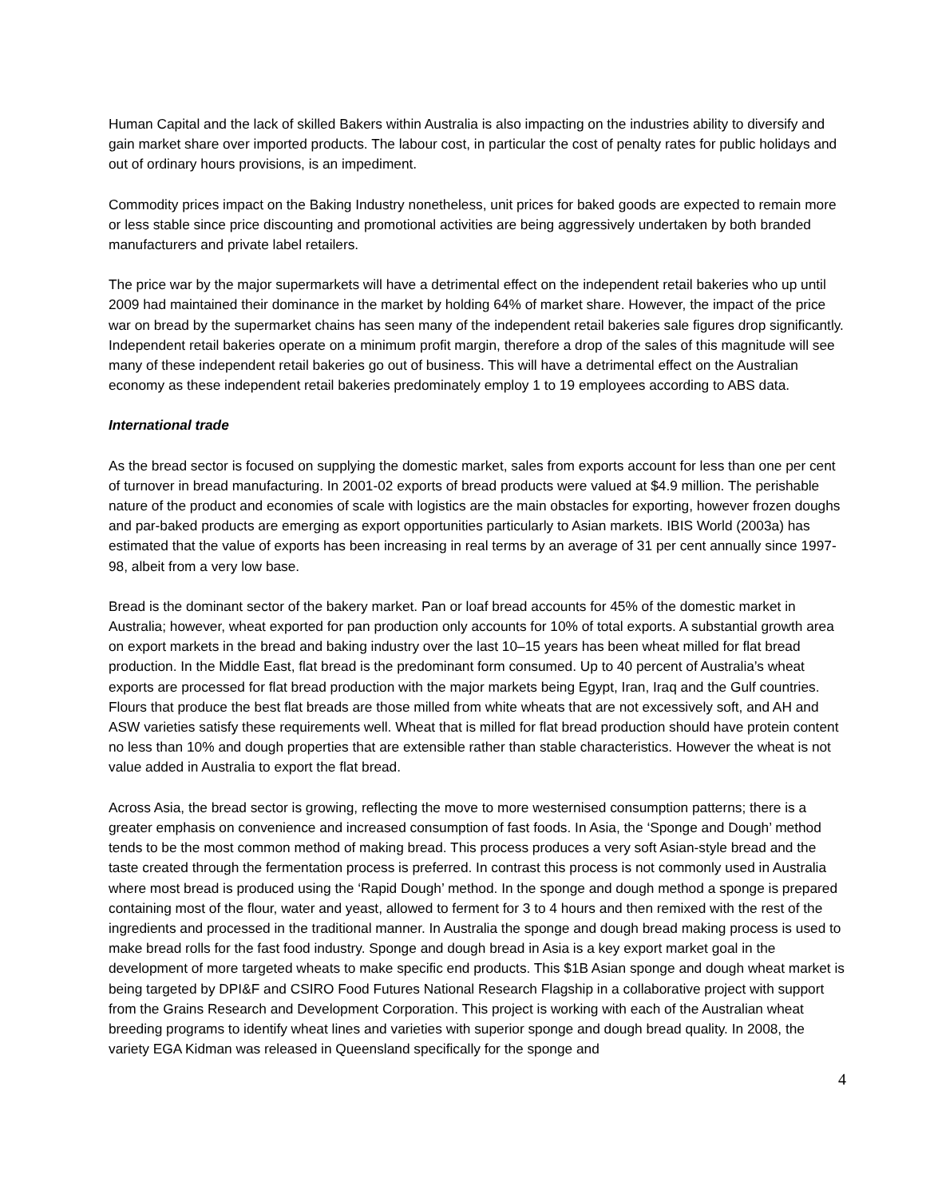Human Capital and the lack of skilled Bakers within Australia is also impacting on the industries ability to diversify and gain market share over imported products. The labour cost, in particular the cost of penalty rates for public holidays and out of ordinary hours provisions, is an impediment.
Commodity prices impact on the Baking Industry nonetheless, unit prices for baked goods are expected to remain more or less stable since price discounting and promotional activities are being aggressively undertaken by both branded manufacturers and private label retailers.
The price war by the major supermarkets will have a detrimental effect on the independent retail bakeries who up until 2009 had maintained their dominance in the market by holding 64% of market share. However, the impact of the price war on bread by the supermarket chains has seen many of the independent retail bakeries sale figures drop significantly. Independent retail bakeries operate on a minimum profit margin, therefore a drop of the sales of this magnitude will see many of these independent retail bakeries go out of business. This will have a detrimental effect on the Australian economy as these independent retail bakeries predominately employ 1 to 19 employees according to ABS data.
International trade
As the bread sector is focused on supplying the domestic market, sales from exports account for less than one per cent of turnover in bread manufacturing. In 2001-02 exports of bread products were valued at $4.9 million. The perishable nature of the product and economies of scale with logistics are the main obstacles for exporting, however frozen doughs and par-baked products are emerging as export opportunities particularly to Asian markets. IBIS World (2003a) has estimated that the value of exports has been increasing in real terms by an average of 31 per cent annually since 1997-98, albeit from a very low base.
Bread is the dominant sector of the bakery market. Pan or loaf bread accounts for 45% of the domestic market in Australia; however, wheat exported for pan production only accounts for 10% of total exports. A substantial growth area on export markets in the bread and baking industry over the last 10–15 years has been wheat milled for flat bread production. In the Middle East, flat bread is the predominant form consumed. Up to 40 percent of Australia’s wheat exports are processed for flat bread production with the major markets being Egypt, Iran, Iraq and the Gulf countries. Flours that produce the best flat breads are those milled from white wheats that are not excessively soft, and AH and ASW varieties satisfy these requirements well. Wheat that is milled for flat bread production should have protein content no less than 10% and dough properties that are extensible rather than stable characteristics. However the wheat is not value added in Australia to export the flat bread.
Across Asia, the bread sector is growing, reflecting the move to more westernised consumption patterns; there is a greater emphasis on convenience and increased consumption of fast foods. In Asia, the ‘Sponge and Dough’ method tends to be the most common method of making bread. This process produces a very soft Asian-style bread and the taste created through the fermentation process is preferred. In contrast this process is not commonly used in Australia where most bread is produced using the ‘Rapid Dough’ method. In the sponge and dough method a sponge is prepared containing most of the flour, water and yeast, allowed to ferment for 3 to 4 hours and then remixed with the rest of the ingredients and processed in the traditional manner. In Australia the sponge and dough bread making process is used to make bread rolls for the fast food industry. Sponge and dough bread in Asia is a key export market goal in the development of more targeted wheats to make specific end products. This $1B Asian sponge and dough wheat market is being targeted by DPI&F and CSIRO Food Futures National Research Flagship in a collaborative project with support from the Grains Research and Development Corporation. This project is working with each of the Australian wheat breeding programs to identify wheat lines and varieties with superior sponge and dough bread quality. In 2008, the variety EGA Kidman was released in Queensland specifically for the sponge and
4